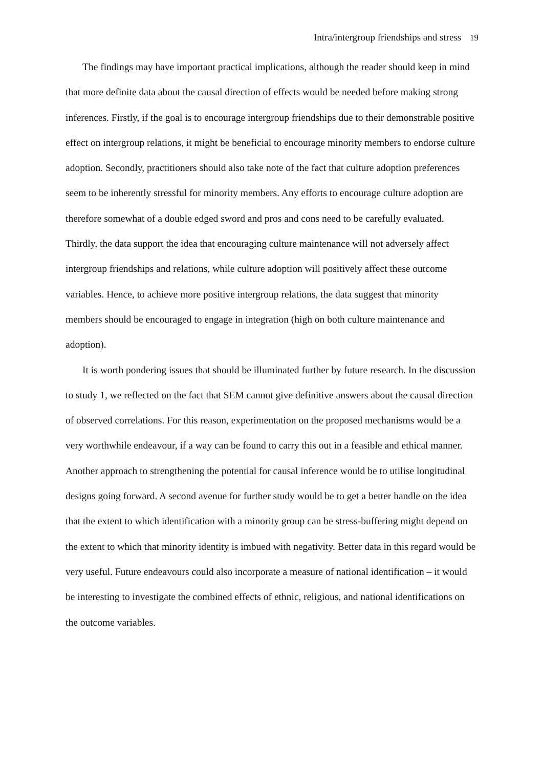Intra/intergroup friendships and stress 19
The findings may have important practical implications, although the reader should keep in mind that more definite data about the causal direction of effects would be needed before making strong inferences. Firstly, if the goal is to encourage intergroup friendships due to their demonstrable positive effect on intergroup relations, it might be beneficial to encourage minority members to endorse culture adoption. Secondly, practitioners should also take note of the fact that culture adoption preferences seem to be inherently stressful for minority members. Any efforts to encourage culture adoption are therefore somewhat of a double edged sword and pros and cons need to be carefully evaluated. Thirdly, the data support the idea that encouraging culture maintenance will not adversely affect intergroup friendships and relations, while culture adoption will positively affect these outcome variables. Hence, to achieve more positive intergroup relations, the data suggest that minority members should be encouraged to engage in integration (high on both culture maintenance and adoption).
It is worth pondering issues that should be illuminated further by future research. In the discussion to study 1, we reflected on the fact that SEM cannot give definitive answers about the causal direction of observed correlations. For this reason, experimentation on the proposed mechanisms would be a very worthwhile endeavour, if a way can be found to carry this out in a feasible and ethical manner. Another approach to strengthening the potential for causal inference would be to utilise longitudinal designs going forward. A second avenue for further study would be to get a better handle on the idea that the extent to which identification with a minority group can be stress-buffering might depend on the extent to which that minority identity is imbued with negativity. Better data in this regard would be very useful. Future endeavours could also incorporate a measure of national identification – it would be interesting to investigate the combined effects of ethnic, religious, and national identifications on the outcome variables.